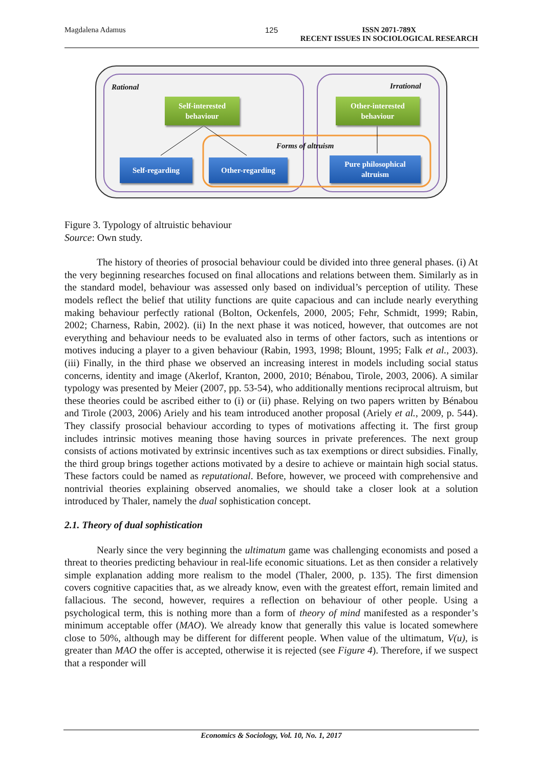Magdalena Adamus 125 ISSN 2071-789X
RECENT ISSUES IN SOCIOLOGICAL RESEARCH
Rational Irrational
Self-interested
behaviour
Other-interested
behaviour
Forms of altruism
Self-regarding Other-regarding
Pure philosophical
altruism
Figure 3. Typology of altruistic behaviour
Source: Own study.
The history of theories of prosocial behaviour could be divided into three general phases. (i) At the very beginning researches focused on final allocations and relations between them. Similarly as in the standard model, behaviour was assessed only based on individual’s perception of utility. These models reflect the belief that utility functions are quite capacious and can include nearly everything making behaviour perfectly rational (Bolton, Ockenfels, 2000, 2005; Fehr, Schmidt, 1999; Rabin, 2002; Charness, Rabin, 2002). (ii) In the next phase it was noticed, however, that outcomes are not everything and behaviour needs to be evaluated also in terms of other factors, such as intentions or motives inducing a player to a given behaviour (Rabin, 1993, 1998; Blount, 1995; Falk et al., 2003). (iii) Finally, in the third phase we observed an increasing interest in models including social status concerns, identity and image (Akerlof, Kranton, 2000, 2010; Bénabou, Tirole, 2003, 2006). A similar typology was presented by Meier (2007, pp. 53-54), who additionally mentions reciprocal altruism, but these theories could be ascribed either to (i) or (ii) phase. Relying on two papers written by Bénabou and Tirole (2003, 2006) Ariely and his team introduced another proposal (Ariely et al., 2009, p. 544). They classify prosocial behaviour according to types of motivations affecting it. The first group includes intrinsic motives meaning those having sources in private preferences. The next group consists of actions motivated by extrinsic incentives such as tax exemptions or direct subsidies. Finally, the third group brings together actions motivated by a desire to achieve or maintain high social status. These factors could be named as reputational. Before, however, we proceed with comprehensive and nontrivial theories explaining observed anomalies, we should take a closer look at a solution introduced by Thaler, namely the dual sophistication concept.
2.1. Theory of dual sophistication
Nearly since the very beginning the ultimatum game was challenging economists and posed a threat to theories predicting behaviour in real-life economic situations. Let as then consider a relatively simple explanation adding more realism to the model (Thaler, 2000, p. 135). The first dimension covers cognitive capacities that, as we already know, even with the greatest effort, remain limited and fallacious. The second, however, requires a reflection on behaviour of other people. Using a psychological term, this is nothing more than a form of theory of mind manifested as a responder’s minimum acceptable offer (MAO). We already know that generally this value is located somewhere close to 50%, although may be different for different people. When value of the ultimatum, V(u), is greater than MAO the offer is accepted, otherwise it is rejected (see Figure 4). Therefore, if we suspect that a responder will
Economics & Sociology, Vol. 10, No. 1, 2017